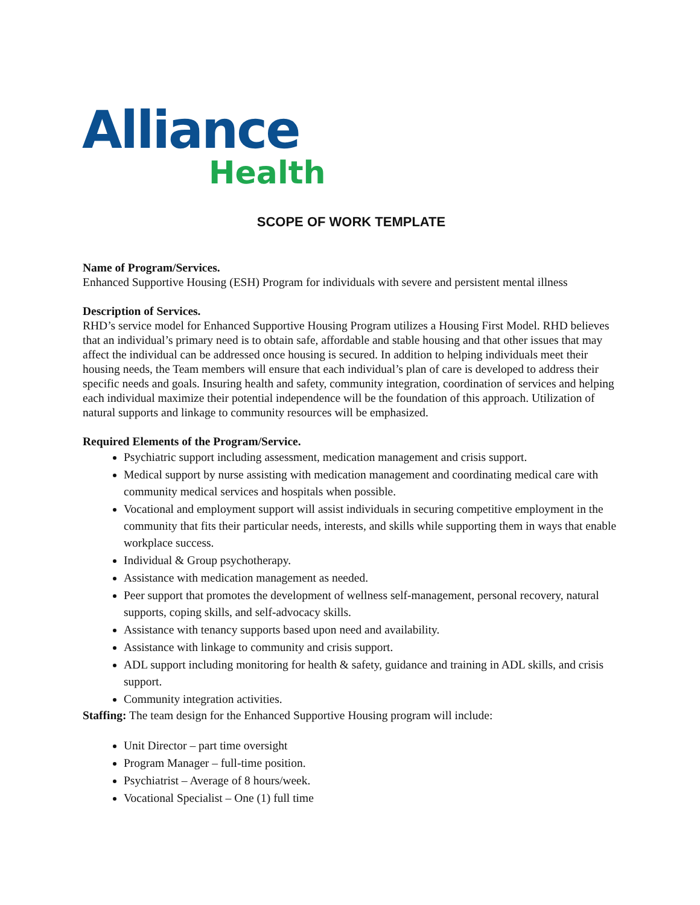Alliance
Health
SCOPE OF WORK TEMPLATE
Name of Program/Services.
Enhanced Supportive Housing (ESH) Program for individuals with severe and persistent mental illness
Description of Services.
RHD’s service model for Enhanced Supportive Housing Program utilizes a Housing First Model. RHD believes that an individual’s primary need is to obtain safe, affordable and stable housing and that other issues that may affect the individual can be addressed once housing is secured. In addition to helping individuals meet their housing needs, the Team members will ensure that each individual’s plan of care is developed to address their specific needs and goals. Insuring health and safety, community integration, coordination of services and helping each individual maximize their potential independence will be the foundation of this approach. Utilization of natural supports and linkage to community resources will be emphasized.
Required Elements of the Program/Service.
Psychiatric support including assessment, medication management and crisis support.
Medical support by nurse assisting with medication management and coordinating medical care with community medical services and hospitals when possible.
Vocational and employment support will assist individuals in securing competitive employment in the community that fits their particular needs, interests, and skills while supporting them in ways that enable workplace success.
Individual & Group psychotherapy.
Assistance with medication management as needed.
Peer support that promotes the development of wellness self-management, personal recovery, natural supports, coping skills, and self-advocacy skills.
Assistance with tenancy supports based upon need and availability.
Assistance with linkage to community and crisis support.
ADL support including monitoring for health & safety, guidance and training in ADL skills, and crisis support.
Community integration activities.
Staffing: The team design for the Enhanced Supportive Housing program will include:
Unit Director – part time oversight
Program Manager – full-time position.
Psychiatrist – Average of 8 hours/week.
Vocational Specialist – One (1) full time